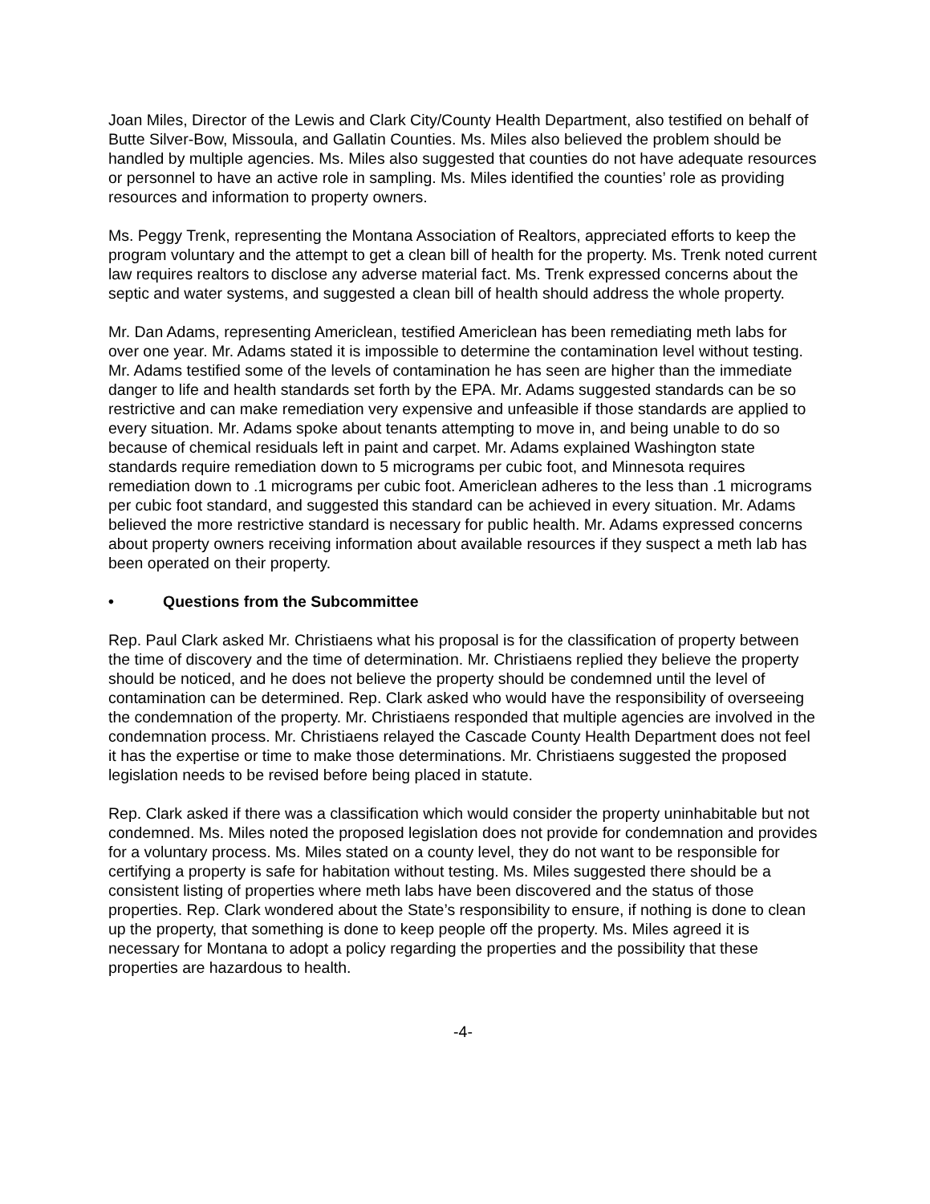Joan Miles, Director of the Lewis and Clark City/County Health Department, also testified on behalf of Butte Silver-Bow, Missoula, and Gallatin Counties. Ms. Miles also believed the problem should be handled by multiple agencies. Ms. Miles also suggested that counties do not have adequate resources or personnel to have an active role in sampling. Ms. Miles identified the counties’ role as providing resources and information to property owners.
Ms. Peggy Trenk, representing the Montana Association of Realtors, appreciated efforts to keep the program voluntary and the attempt to get a clean bill of health for the property. Ms. Trenk noted current law requires realtors to disclose any adverse material fact. Ms. Trenk expressed concerns about the septic and water systems, and suggested a clean bill of health should address the whole property.
Mr. Dan Adams, representing Americlean, testified Americlean has been remediating meth labs for over one year. Mr. Adams stated it is impossible to determine the contamination level without testing. Mr. Adams testified some of the levels of contamination he has seen are higher than the immediate danger to life and health standards set forth by the EPA. Mr. Adams suggested standards can be so restrictive and can make remediation very expensive and unfeasible if those standards are applied to every situation. Mr. Adams spoke about tenants attempting to move in, and being unable to do so because of chemical residuals left in paint and carpet. Mr. Adams explained Washington state standards require remediation down to 5 micrograms per cubic foot, and Minnesota requires remediation down to .1 micrograms per cubic foot. Americlean adheres to the less than .1 micrograms per cubic foot standard, and suggested this standard can be achieved in every situation. Mr. Adams believed the more restrictive standard is necessary for public health. Mr. Adams expressed concerns about property owners receiving information about available resources if they suspect a meth lab has been operated on their property.
• Questions from the Subcommittee
Rep. Paul Clark asked Mr. Christiaens what his proposal is for the classification of property between the time of discovery and the time of determination. Mr. Christiaens replied they believe the property should be noticed, and he does not believe the property should be condemned until the level of contamination can be determined. Rep. Clark asked who would have the responsibility of overseeing the condemnation of the property. Mr. Christiaens responded that multiple agencies are involved in the condemnation process. Mr. Christiaens relayed the Cascade County Health Department does not feel it has the expertise or time to make those determinations. Mr. Christiaens suggested the proposed legislation needs to be revised before being placed in statute.
Rep. Clark asked if there was a classification which would consider the property uninhabitable but not condemned. Ms. Miles noted the proposed legislation does not provide for condemnation and provides for a voluntary process. Ms. Miles stated on a county level, they do not want to be responsible for certifying a property is safe for habitation without testing. Ms. Miles suggested there should be a consistent listing of properties where meth labs have been discovered and the status of those properties. Rep. Clark wondered about the State’s responsibility to ensure, if nothing is done to clean up the property, that something is done to keep people off the property. Ms. Miles agreed it is necessary for Montana to adopt a policy regarding the properties and the possibility that these properties are hazardous to health.
-4-